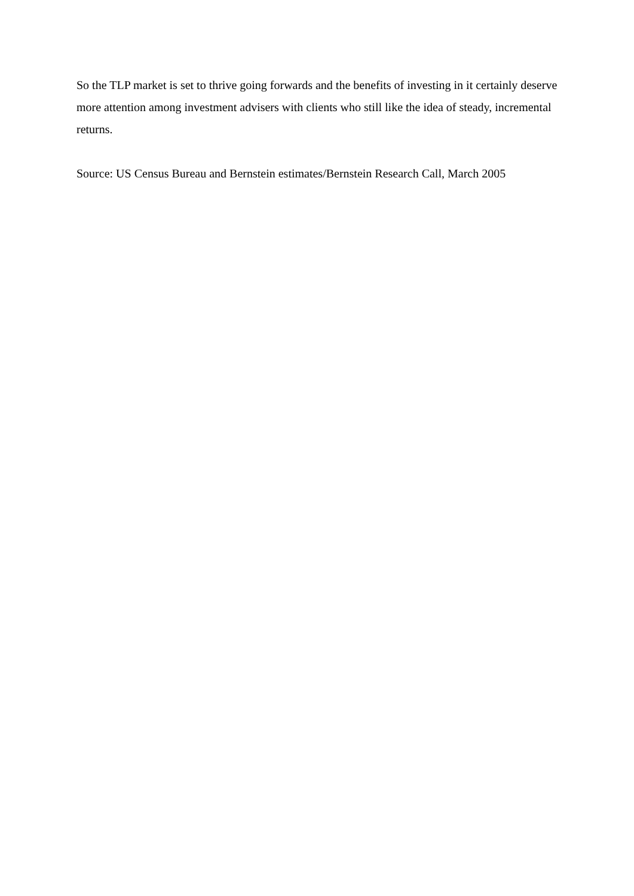So the TLP market is set to thrive going forwards and the benefits of investing in it certainly deserve more attention among investment advisers with clients who still like the idea of steady, incremental returns.
Source: US Census Bureau and Bernstein estimates/Bernstein Research Call, March 2005